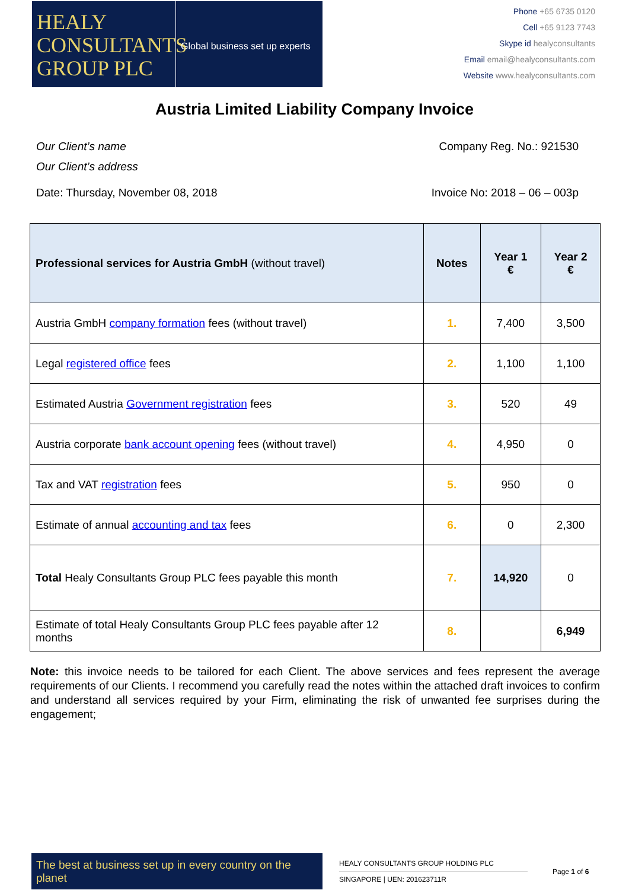HEALY
CONSULTANTS
GROUP PLC
Global business set up experts
Phone +65 6735 0120
Cell +65 9123 7743
Skype id healyconsultants
Email email@healyconsultants.com
Website www.healyconsultants.com
Austria Limited Liability Company Invoice
Our Client’s name
Our Client’s address
Company Reg. No.: 921530
Date: Thursday, November 08, 2018
Invoice No: 2018 – 06 – 003p
| Professional services for Austria GmbH (without travel) | Notes | Year 1 € | Year 2 € |
| --- | --- | --- | --- |
| Austria GmbH company formation fees (without travel) | 1. | 7,400 | 3,500 |
| Legal registered office fees | 2. | 1,100 | 1,100 |
| Estimated Austria Government registration fees | 3. | 520 | 49 |
| Austria corporate bank account opening fees (without travel) | 4. | 4,950 | 0 |
| Tax and VAT registration fees | 5. | 950 | 0 |
| Estimate of annual accounting and tax fees | 6. | 0 | 2,300 |
| Total Healy Consultants Group PLC fees payable this month | 7. | 14,920 | 0 |
| Estimate of total Healy Consultants Group PLC fees payable after 12 months | 8. | | 6,949 |
Note: this invoice needs to be tailored for each Client. The above services and fees represent the average requirements of our Clients. I recommend you carefully read the notes within the attached draft invoices to confirm and understand all services required by your Firm, eliminating the risk of unwanted fee surprises during the engagement;
The best at business set up in every country on the planet
HEALY CONSULTANTS GROUP HOLDING PLC
SINGAPORE | UEN: 201623711R
Page 1 of 6